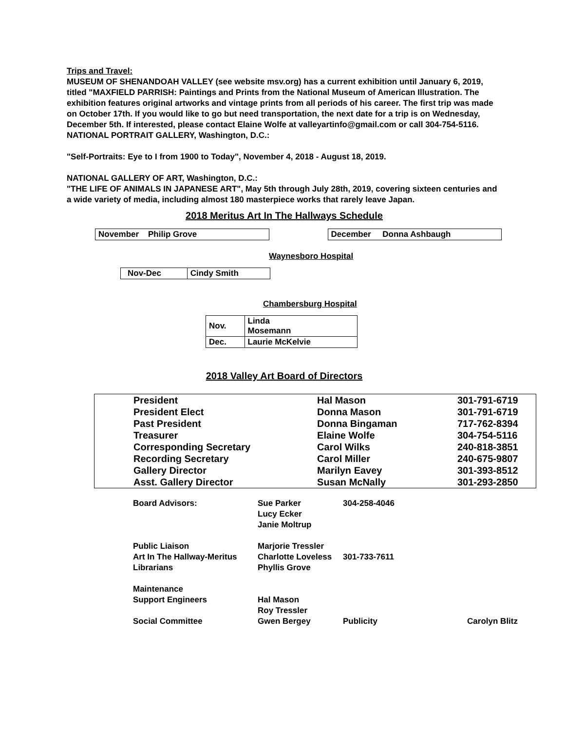Trips and Travel:
MUSEUM OF SHENANDOAH VALLEY (see website msv.org) has a current exhibition until January 6, 2019, titled "MAXFIELD PARRISH: Paintings and Prints from the National Museum of American Illustration. The exhibition features original artworks and vintage prints from all periods of his career. The first trip was made on October 17th. If you would like to go but need transportation, the next date for a trip is on Wednesday, December 5th. If interested, please contact Elaine Wolfe at valleyartinfo@gmail.com or call 304-754-5116.
NATIONAL PORTRAIT GALLERY, Washington, D.C.:
"Self-Portraits: Eye to I from 1900 to Today", November 4, 2018 - August 18, 2019.
NATIONAL GALLERY OF ART, Washington, D.C.:
"THE LIFE OF ANIMALS IN JAPANESE ART", May 5th through July 28th, 2019, covering sixteen centuries and a wide variety of media, including almost 180 masterpiece works that rarely leave Japan.
2018 Meritus Art In The Hallways Schedule
| November Philip Grove |
| December Donna Ashbaugh |
Waynesboro Hospital
| Nov-Dec | Cindy Smith |
Chambersburg Hospital
| Nov. | Linda Mosemann |
| Dec. | Laurie McKelvie |
2018 Valley Art Board of Directors
| President | Hal Mason | 301-791-6719 |
| President Elect | Donna Mason | 301-791-6719 |
| Past President | Donna Bingaman | 717-762-8394 |
| Treasurer | Elaine Wolfe | 304-754-5116 |
| Corresponding Secretary | Carol Wilks | 240-818-3851 |
| Recording Secretary | Carol Miller | 240-675-9807 |
| Gallery Director | Marilyn Eavey | 301-393-8512 |
| Asst. Gallery Director | Susan McNally | 301-293-2850 |
| Board Advisors: | Sue Parker Lucy Ecker Janie Moltrup | 304-258-4046 | |
| Public Liaison Art In The Hallway-Meritus Librarians | Marjorie Tressler Charlotte Loveless Phyllis Grove | 301-733-7611 | |
| Maintenance Support Engineers | Hal Mason Roy Tressler | | |
| Social Committee | Gwen Bergey | Publicity | Carolyn Blitz |